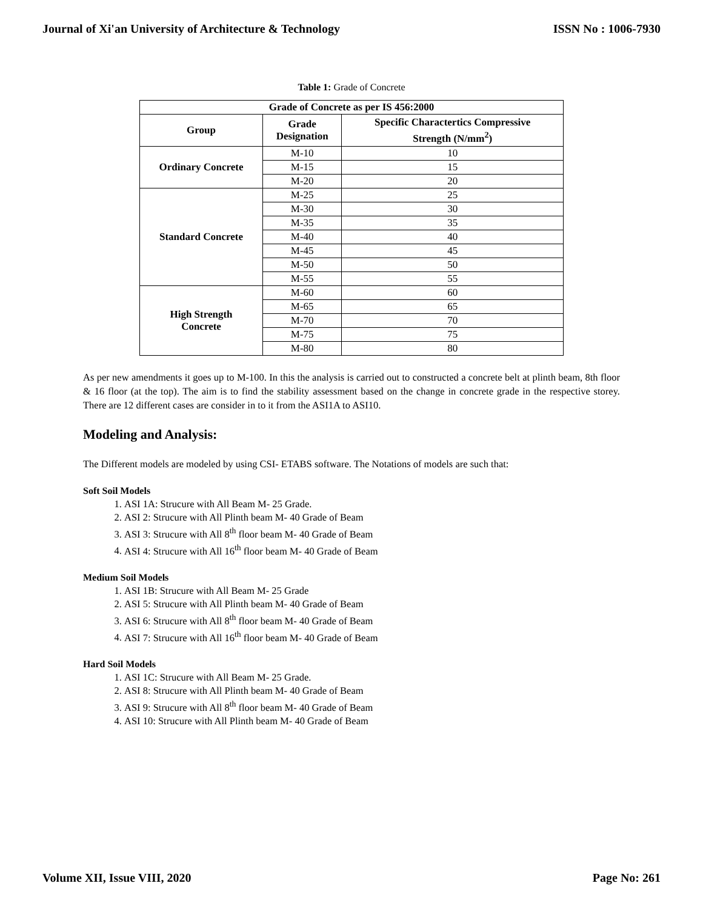Journal of Xi'an University of Architecture & Technology ISSN No : 1006-7930
Table 1: Grade of Concrete
| Grade of Concrete as per IS 456:2000 | | |
| --- | --- | --- |
| Group | Grade Designation | Specific Charactertics Compressive Strength (N/mm<sup>2</sup>) |
| Ordinary Concrete | M-10 | 10 |
| | M-15 | 15 |
| | M-20 | 20 |
| Standard Concrete | M-25 | 25 |
| | M-30 | 30 |
| | M-35 | 35 |
| | M-40 | 40 |
| | M-45 | 45 |
| | M-50 | 50 |
| | M-55 | 55 |
| High Strength Concrete | M-60 | 60 |
| | M-65 | 65 |
| | M-70 | 70 |
| | M-75 | 75 |
| | M-80 | 80 |
As per new amendments it goes up to M-100. In this the analysis is carried out to constructed a concrete belt at plinth beam, 8th floor & 16 floor (at the top). The aim is to find the stability assessment based on the change in concrete grade in the respective storey. There are 12 different cases are consider in to it from the ASI1A to ASI10.
Modeling and Analysis:
The Different models are modeled by using CSI- ETABS software. The Notations of models are such that:
Soft Soil Models
1. ASI 1A: Strucure with All Beam M- 25 Grade.
2. ASI 2: Strucure with All Plinth beam M- 40 Grade of Beam
3. ASI 3: Strucure with All 8<sup>th</sup> floor beam M- 40 Grade of Beam
4. ASI 4: Strucure with All 16<sup>th</sup> floor beam M- 40 Grade of Beam
Medium Soil Models
1. ASI 1B: Strucure with All Beam M- 25 Grade
2. ASI 5: Strucure with All Plinth beam M- 40 Grade of Beam
3. ASI 6: Strucure with All 8<sup>th</sup> floor beam M- 40 Grade of Beam
4. ASI 7: Strucure with All 16<sup>th</sup> floor beam M- 40 Grade of Beam
Hard Soil Models
1. ASI 1C: Strucure with All Beam M- 25 Grade.
2. ASI 8: Strucure with All Plinth beam M- 40 Grade of Beam
3. ASI 9: Strucure with All 8<sup>th</sup> floor beam M- 40 Grade of Beam
4. ASI 10: Strucure with All Plinth beam M- 40 Grade of Beam
Volume XII, Issue VIII, 2020 Page No: 261